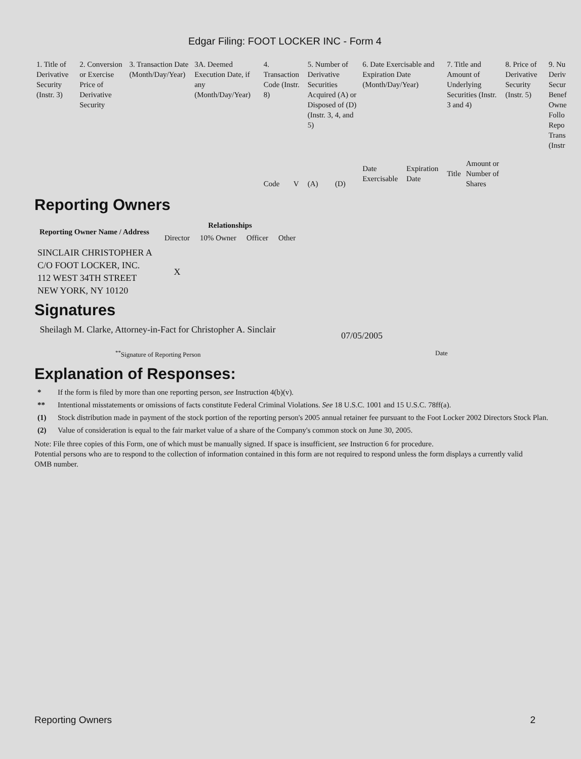Edgar Filing: FOOT LOCKER INC - Form 4
| 1. Title of Derivative Security (Instr. 3) | 2. Conversion or Exercise Price of Derivative Security | 3. Transaction Date (Month/Day/Year) | 3A. Deemed Execution Date, if any (Month/Day/Year) | 4. Transaction Code (Instr. 8) | | 5. Number of Derivative Securities Acquired (A) or Disposed of (D) (Instr. 3, 4, and 5) | | 6. Date Exercisable and Expiration Date (Month/Day/Year) | | 7. Title and Amount of Underlying Securities (Instr. 3 and 4) | | 8. Price of Derivative Security (Instr. 5) | 9. Nu Deriv Secur Benef Owne Follo Repo Trans (Instr |
| | | | | Code | V | (A) | (D) | Date Exercisable | Expiration Date | Title | Amount or Number of Shares | | |
Reporting Owners
| Reporting Owner Name / Address | Relationships | | | |
| --- | --- | --- | --- | --- |
| | Director | 10% Owner | Officer | Other |
| SINCLAIR CHRISTOPHER A C/O FOOT LOCKER, INC. 112 WEST 34TH STREET NEW YORK, NY 10120 | X | | | |
Signatures
Sheilagh M. Clarke, Attorney-in-Fact for Christopher A. Sinclair
07/05/2005
<sup>**</sup> Signature of Reporting Person Date
Explanation of Responses:
* If the form is filed by more than one reporting person, see Instruction 4(b)(v).
** Intentional misstatements or omissions of facts constitute Federal Criminal Violations. See 18 U.S.C. 1001 and 15 U.S.C. 78ff(a).
(1) Stock distribution made in payment of the stock portion of the reporting person's 2005 annual retainer fee pursuant to the Foot Locker 2002 Directors Stock Plan.
(2) Value of consideration is equal to the fair market value of a share of the Company's common stock on June 30, 2005.
Note: File three copies of this Form, one of which must be manually signed. If space is insufficient, see Instruction 6 for procedure.
Potential persons who are to respond to the collection of information contained in this form are not required to respond unless the form displays a currently valid OMB number.
Reporting Owners 2